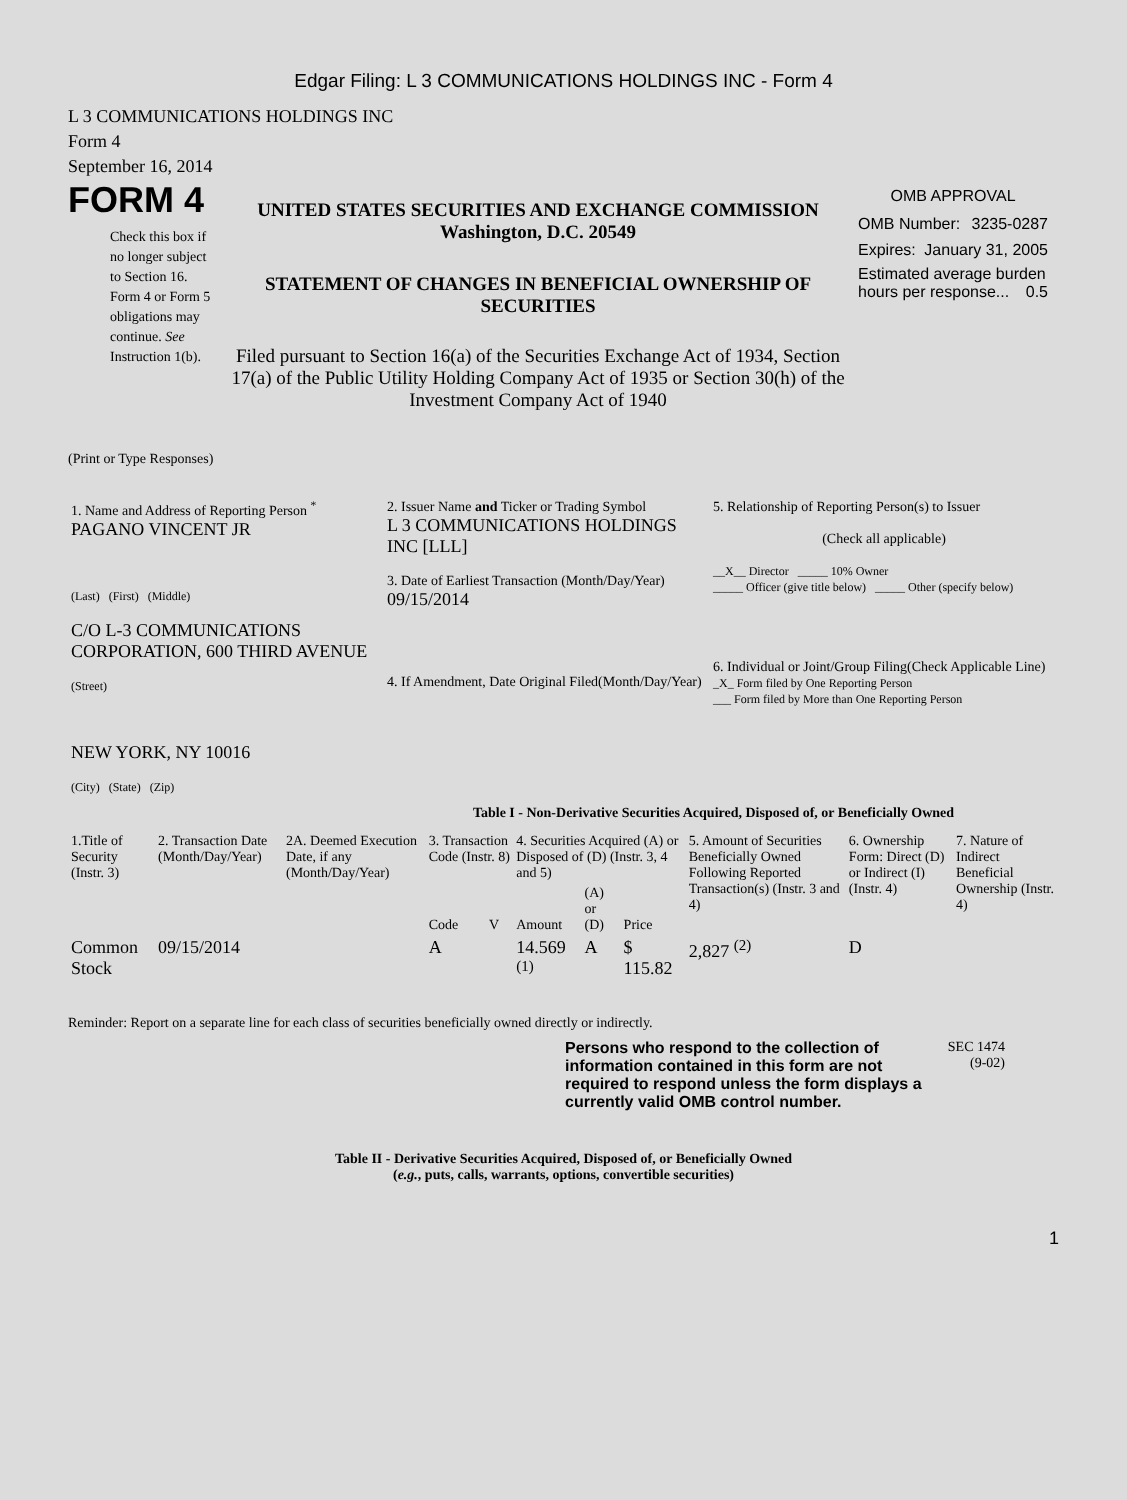Edgar Filing: L 3 COMMUNICATIONS HOLDINGS INC - Form 4
L 3 COMMUNICATIONS HOLDINGS INC
Form 4
September 16, 2014
FORM 4
Check this box if no longer subject to Section 16. Form 4 or Form 5 obligations may continue. See Instruction 1(b).
UNITED STATES SECURITIES AND EXCHANGE COMMISSION
Washington, D.C. 20549
STATEMENT OF CHANGES IN BENEFICIAL OWNERSHIP OF SECURITIES
Filed pursuant to Section 16(a) of the Securities Exchange Act of 1934, Section 17(a) of the Public Utility Holding Company Act of 1935 or Section 30(h) of the Investment Company Act of 1940
OMB APPROVAL
OMB Number: 3235-0287
Expires: January 31, 2005
Estimated average burden hours per response... 0.5
(Print or Type Responses)
| 1. Name and Address of Reporting Person <sup>*</sup> PAGANO VINCENT JR (Last) (First) (Middle) C/O L-3 COMMUNICATIONS CORPORATION, 600 THIRD AVENUE (Street) NEW YORK, NY 10016 (City) (State) (Zip) | 2. Issuer Name and Ticker or Trading Symbol L 3 COMMUNICATIONS HOLDINGS INC [LLL] 3. Date of Earliest Transaction (Month/Day/Year) 09/15/2014 4. If Amendment, Date Original Filed(Month/Day/Year) | 5. Relationship of Reporting Person(s) to Issuer (Check all applicable) __X__ Director _____ 10% Owner _____ Officer (give title below) _____ Other (specify below) 6. Individual or Joint/Group Filing(Check Applicable Line) _X_ Form filed by One Reporting Person ___ Form filed by More than One Reporting Person |
Table I - Non-Derivative Securities Acquired, Disposed of, or Beneficially Owned
| 1.Title of Security (Instr. 3) | 2. Transaction Date (Month/Day/Year) | 2A. Deemed Execution Date, if any (Month/Day/Year) | 3. Transaction Code (Instr. 8) | | 4. Securities Acquired (A) or Disposed of (D) (Instr. 3, 4 and 5) | | | 5. Amount of Securities Beneficially Owned Following Reported Transaction(s) (Instr. 3 and 4) | 6. Ownership Form: Direct (D) or Indirect (I) (Instr. 4) | 7. Nature of Indirect Beneficial Ownership (Instr. 4) |
| --- | --- | --- | --- | --- | --- | --- | --- | --- | --- | --- |
| | | | Code | V | Amount | (A) or (D) | Price | | | |
| Common Stock | 09/15/2014 | | A | | 14.569 <sup>(1)</sup> | A | $ 115.82 | 2,827 <sup>(2)</sup> | D | |
Reminder: Report on a separate line for each class of securities beneficially owned directly or indirectly.
Persons who respond to the collection of information contained in this form are not required to respond unless the form displays a currently valid OMB control number.
SEC 1474
(9-02)
Table II - Derivative Securities Acquired, Disposed of, or Beneficially Owned
(e.g., puts, calls, warrants, options, convertible securities)
1